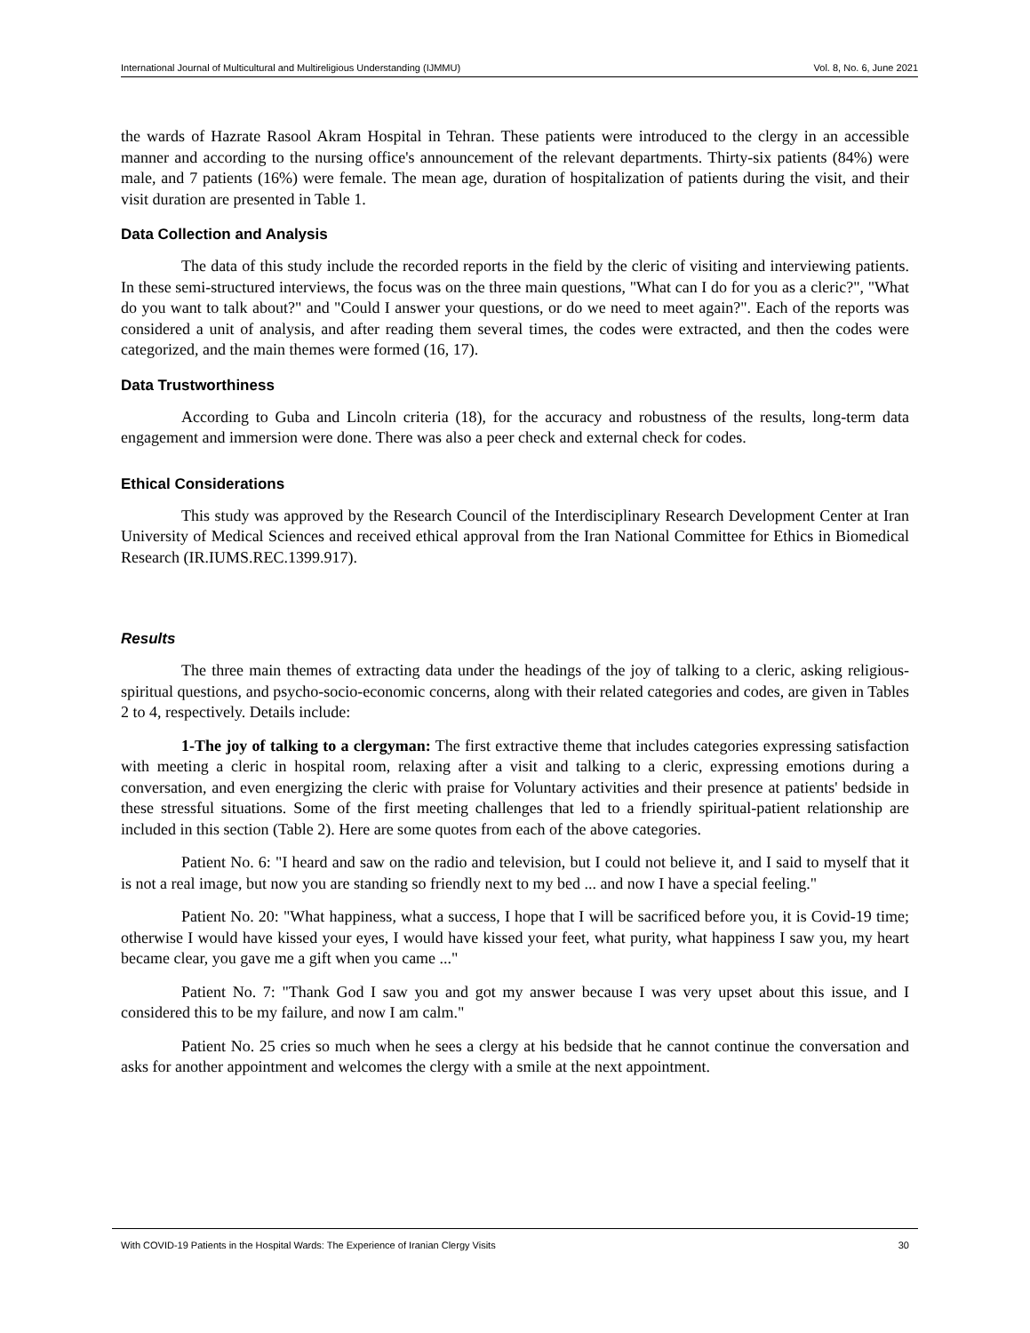International Journal of Multicultural and Multireligious Understanding (IJMMU) Vol. 8, No. 6, June 2021
the wards of Hazrate Rasool Akram Hospital in Tehran. These patients were introduced to the clergy in an accessible manner and according to the nursing office's announcement of the relevant departments. Thirty-six patients (84%) were male, and 7 patients (16%) were female. The mean age, duration of hospitalization of patients during the visit, and their visit duration are presented in Table 1.
Data Collection and Analysis
The data of this study include the recorded reports in the field by the cleric of visiting and interviewing patients. In these semi-structured interviews, the focus was on the three main questions, "What can I do for you as a cleric?", "What do you want to talk about?" and "Could I answer your questions, or do we need to meet again?". Each of the reports was considered a unit of analysis, and after reading them several times, the codes were extracted, and then the codes were categorized, and the main themes were formed (16, 17).
Data Trustworthiness
According to Guba and Lincoln criteria (18), for the accuracy and robustness of the results, long-term data engagement and immersion were done. There was also a peer check and external check for codes.
Ethical Considerations
This study was approved by the Research Council of the Interdisciplinary Research Development Center at Iran University of Medical Sciences and received ethical approval from the Iran National Committee for Ethics in Biomedical Research (IR.IUMS.REC.1399.917).
Results
The three main themes of extracting data under the headings of the joy of talking to a cleric, asking religious-spiritual questions, and psycho-socio-economic concerns, along with their related categories and codes, are given in Tables 2 to 4, respectively. Details include:
1-The joy of talking to a clergyman: The first extractive theme that includes categories expressing satisfaction with meeting a cleric in hospital room, relaxing after a visit and talking to a cleric, expressing emotions during a conversation, and even energizing the cleric with praise for Voluntary activities and their presence at patients' bedside in these stressful situations. Some of the first meeting challenges that led to a friendly spiritual-patient relationship are included in this section (Table 2). Here are some quotes from each of the above categories.
Patient No. 6: "I heard and saw on the radio and television, but I could not believe it, and I said to myself that it is not a real image, but now you are standing so friendly next to my bed ... and now I have a special feeling."
Patient No. 20: "What happiness, what a success, I hope that I will be sacrificed before you, it is Covid-19 time; otherwise I would have kissed your eyes, I would have kissed your feet, what purity, what happiness I saw you, my heart became clear, you gave me a gift when you came ..."
Patient No. 7: "Thank God I saw you and got my answer because I was very upset about this issue, and I considered this to be my failure, and now I am calm."
Patient No. 25 cries so much when he sees a clergy at his bedside that he cannot continue the conversation and asks for another appointment and welcomes the clergy with a smile at the next appointment.
With COVID-19 Patients in the Hospital Wards: The Experience of Iranian Clergy Visits 30